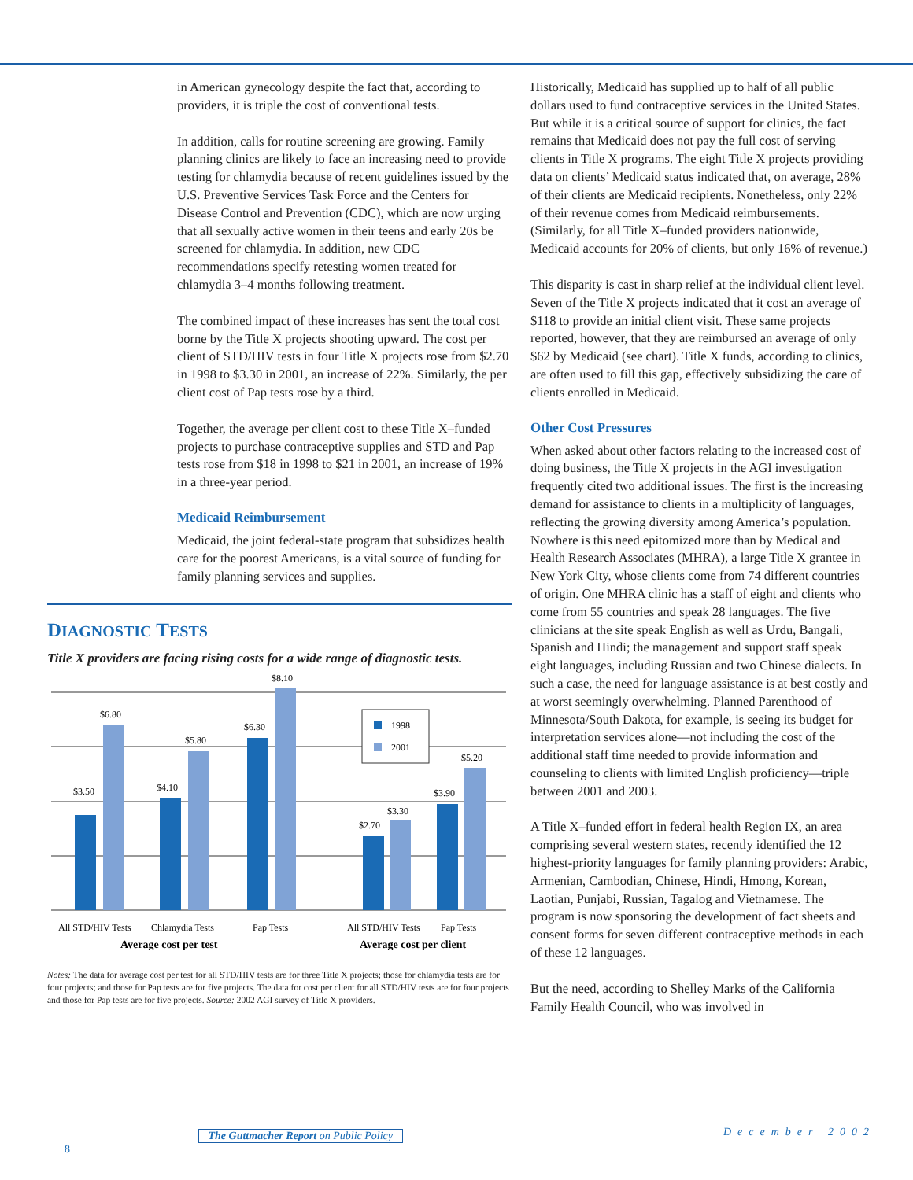in American gynecology despite the fact that, according to providers, it is triple the cost of conventional tests.
In addition, calls for routine screening are growing. Family planning clinics are likely to face an increasing need to provide testing for chlamydia because of recent guidelines issued by the U.S. Preventive Services Task Force and the Centers for Disease Control and Prevention (CDC), which are now urging that all sexually active women in their teens and early 20s be screened for chlamydia. In addition, new CDC recommendations specify retesting women treated for chlamydia 3–4 months following treatment.
The combined impact of these increases has sent the total cost borne by the Title X projects shooting upward. The cost per client of STD/HIV tests in four Title X projects rose from $2.70 in 1998 to $3.30 in 2001, an increase of 22%. Similarly, the per client cost of Pap tests rose by a third.
Together, the average per client cost to these Title X–funded projects to purchase contraceptive supplies and STD and Pap tests rose from $18 in 1998 to $21 in 2001, an increase of 19% in a three-year period.
Medicaid Reimbursement
Medicaid, the joint federal-state program that subsidizes health care for the poorest Americans, is a vital source of funding for family planning services and supplies.
DIAGNOSTIC TESTS
Title X providers are facing rising costs for a wide range of diagnostic tests.
1998
2001
$3.50
$6.80
$4.10
$5.80
$6.30
$8.10
$2.70
$3.30
$3.90
$5.20
All STD/HIV Tests
Chlamydia Tests
Pap Tests
All STD/HIV Tests
Pap Tests
Average cost per test
Average cost per client
Notes: The data for average cost per test for all STD/HIV tests are for three Title X projects; those for chlamydia tests are for four projects; and those for Pap tests are for five projects. The data for cost per client for all STD/HIV tests are for four projects and those for Pap tests are for five projects. Source: 2002 AGI survey of Title X providers.
Historically, Medicaid has supplied up to half of all public dollars used to fund contraceptive services in the United States. But while it is a critical source of support for clinics, the fact remains that Medicaid does not pay the full cost of serving clients in Title X programs. The eight Title X projects providing data on clients’ Medicaid status indicated that, on average, 28% of their clients are Medicaid recipients. Nonetheless, only 22% of their revenue comes from Medicaid reimbursements. (Similarly, for all Title X–funded providers nationwide, Medicaid accounts for 20% of clients, but only 16% of revenue.)
This disparity is cast in sharp relief at the individual client level. Seven of the Title X projects indicated that it cost an average of $118 to provide an initial client visit. These same projects reported, however, that they are reimbursed an average of only $62 by Medicaid (see chart). Title X funds, according to clinics, are often used to fill this gap, effectively subsidizing the care of clients enrolled in Medicaid.
Other Cost Pressures
When asked about other factors relating to the increased cost of doing business, the Title X projects in the AGI investigation frequently cited two additional issues. The first is the increasing demand for assistance to clients in a multiplicity of languages, reflecting the growing diversity among America’s population. Nowhere is this need epitomized more than by Medical and Health Research Associates (MHRA), a large Title X grantee in New York City, whose clients come from 74 different countries of origin. One MHRA clinic has a staff of eight and clients who come from 55 countries and speak 28 languages. The five clinicians at the site speak English as well as Urdu, Bangali, Spanish and Hindi; the management and support staff speak eight languages, including Russian and two Chinese dialects. In such a case, the need for language assistance is at best costly and at worst seemingly overwhelming. Planned Parenthood of Minnesota/South Dakota, for example, is seeing its budget for interpretation services alone—not including the cost of the additional staff time needed to provide information and counseling to clients with limited English proficiency—triple between 2001 and 2003.
A Title X–funded effort in federal health Region IX, an area comprising several western states, recently identified the 12 highest-priority languages for family planning providers: Arabic, Armenian, Cambodian, Chinese, Hindi, Hmong, Korean, Laotian, Punjabi, Russian, Tagalog and Vietnamese. The program is now sponsoring the development of fact sheets and consent forms for seven different contraceptive methods in each of these 12 languages.
But the need, according to Shelley Marks of the California Family Health Council, who was involved in
The Guttmacher Report on Public Policy
8 December 2002